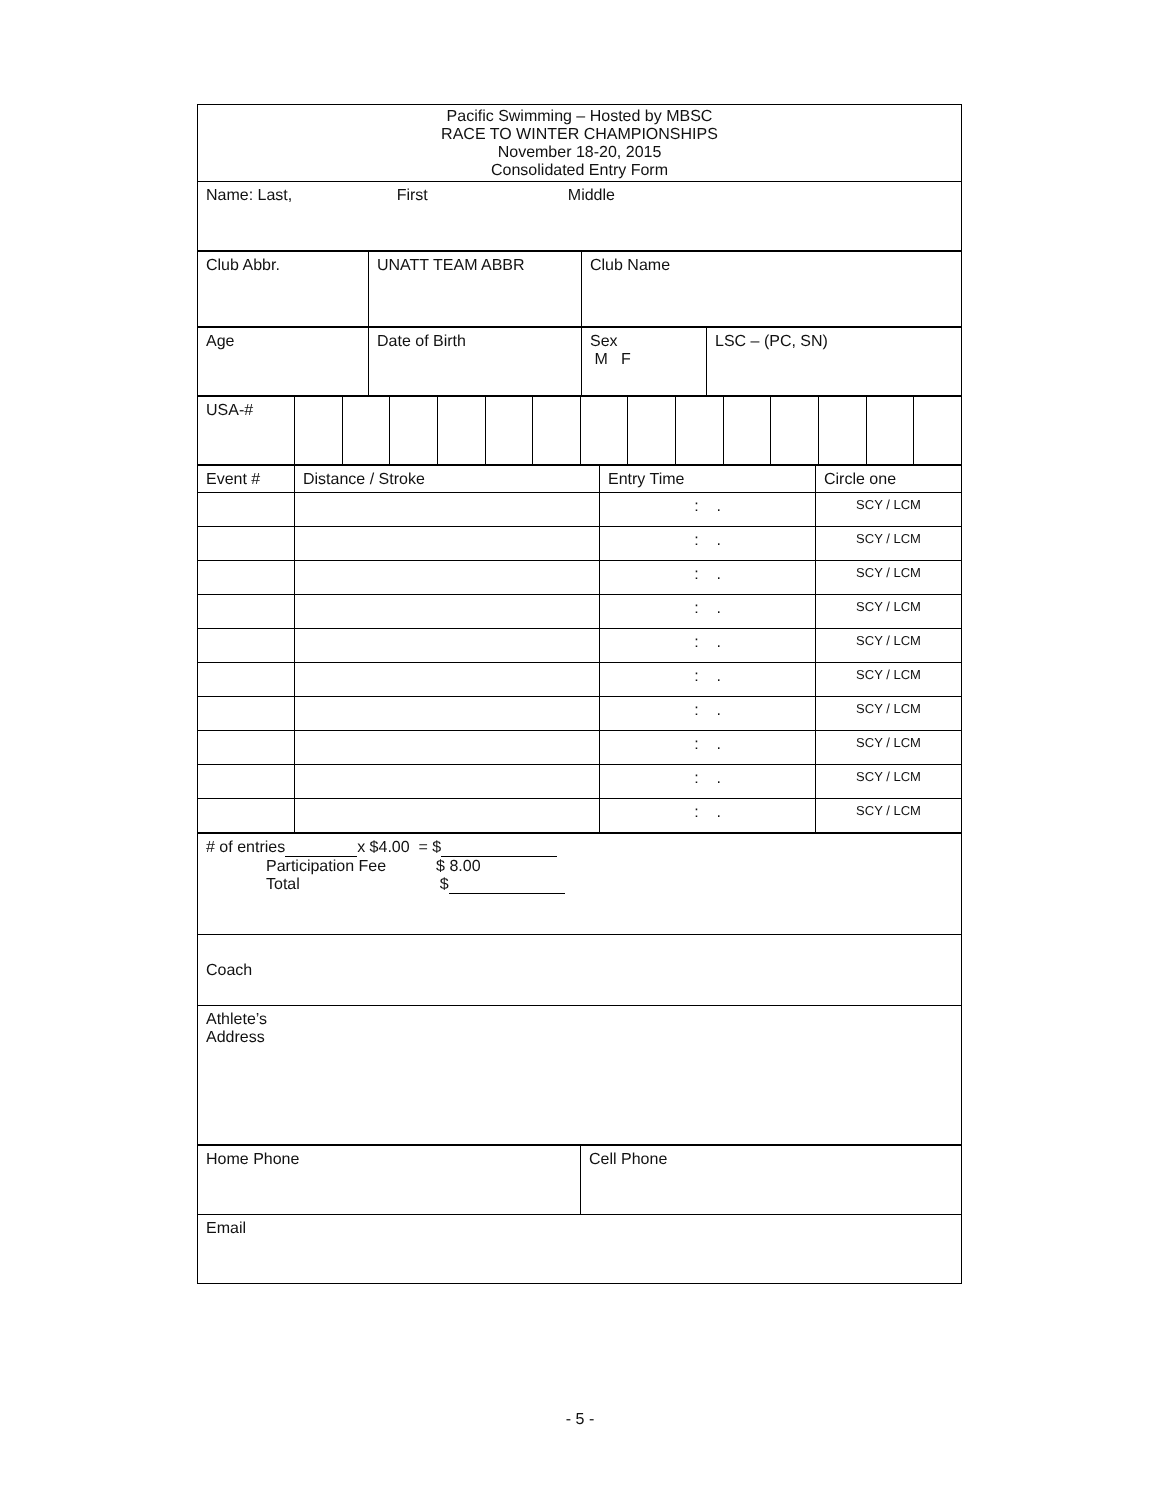| Pacific Swimming – Hosted by MBSC RACE TO WINTER CHAMPIONSHIPS November 18-20, 2015 Consolidated Entry Form |
| Name: Last, First Middle |
| Club Abbr. | UNATT TEAM ABBR | Club Name |
| Age | Date of Birth | Sex M F | LSC – (PC, SN) |
| USA-# | | | | | | | | | | | | | | |
| Event # | Distance / Stroke | Entry Time | Circle one |
| | | : . | SCY / LCM |
| | | : . | SCY / LCM |
| | | : . | SCY / LCM |
| | | : . | SCY / LCM |
| | | : . | SCY / LCM |
| | | : . | SCY / LCM |
| | | : . | SCY / LCM |
| | | : . | SCY / LCM |
| | | : . | SCY / LCM |
| | | : . | SCY / LCM |
| # of entries x $4.00 = $ Participation Fee $ 8.00 Total $ |
| Coach |
| Athlete’s Address |
| Home Phone | Cell Phone |
| Email | |
- 5 -